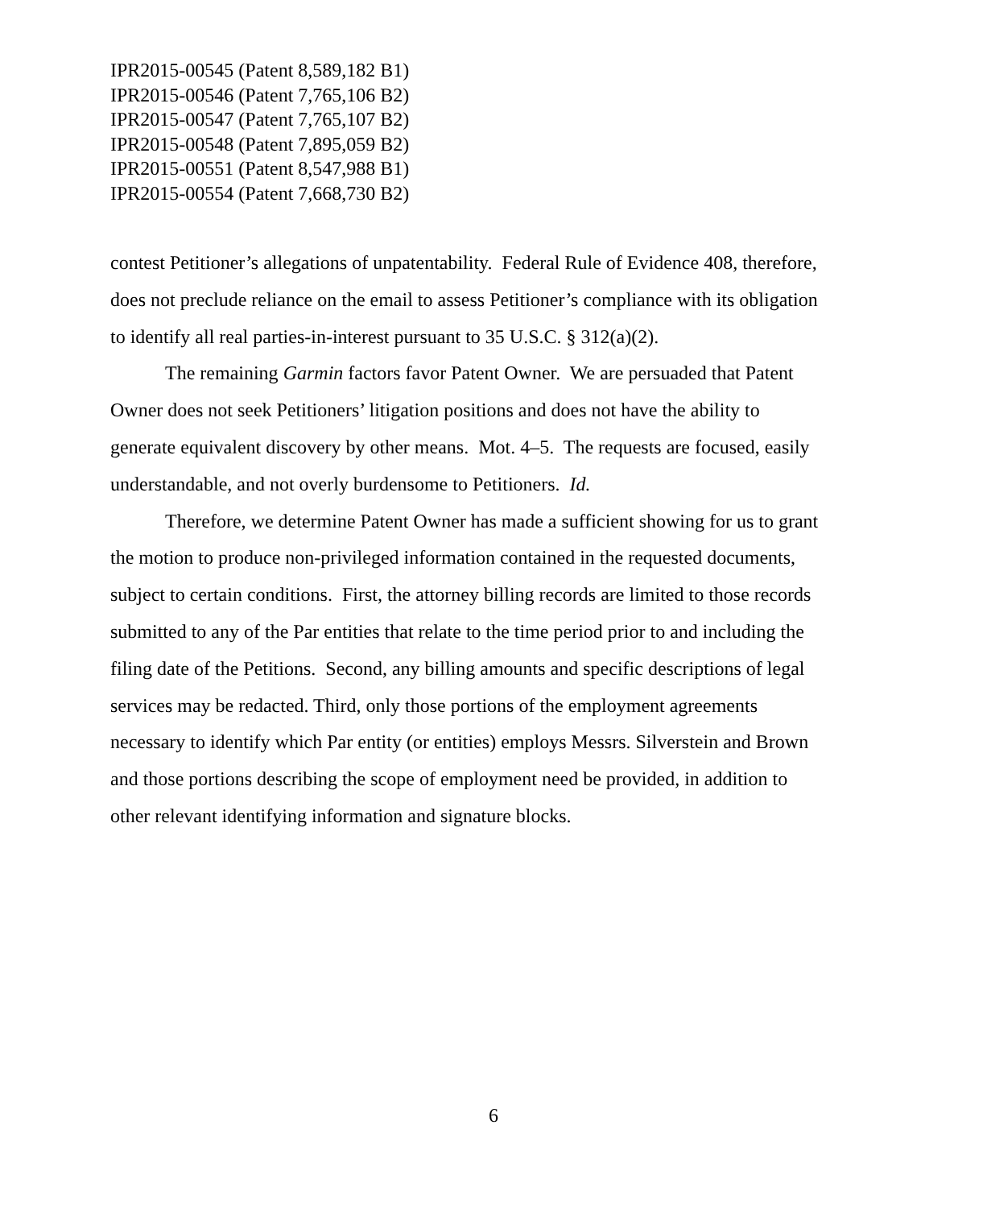IPR2015-00545 (Patent 8,589,182 B1)
IPR2015-00546 (Patent 7,765,106 B2)
IPR2015-00547 (Patent 7,765,107 B2)
IPR2015-00548 (Patent 7,895,059 B2)
IPR2015-00551 (Patent 8,547,988 B1)
IPR2015-00554 (Patent 7,668,730 B2)
contest Petitioner’s allegations of unpatentability. Federal Rule of Evidence 408, therefore, does not preclude reliance on the email to assess Petitioner’s compliance with its obligation to identify all real parties-in-interest pursuant to 35 U.S.C. § 312(a)(2).
The remaining Garmin factors favor Patent Owner. We are persuaded that Patent Owner does not seek Petitioners’ litigation positions and does not have the ability to generate equivalent discovery by other means. Mot. 4–5. The requests are focused, easily understandable, and not overly burdensome to Petitioners. Id.
Therefore, we determine Patent Owner has made a sufficient showing for us to grant the motion to produce non-privileged information contained in the requested documents, subject to certain conditions. First, the attorney billing records are limited to those records submitted to any of the Par entities that relate to the time period prior to and including the filing date of the Petitions. Second, any billing amounts and specific descriptions of legal services may be redacted. Third, only those portions of the employment agreements necessary to identify which Par entity (or entities) employs Messrs. Silverstein and Brown and those portions describing the scope of employment need be provided, in addition to other relevant identifying information and signature blocks.
6